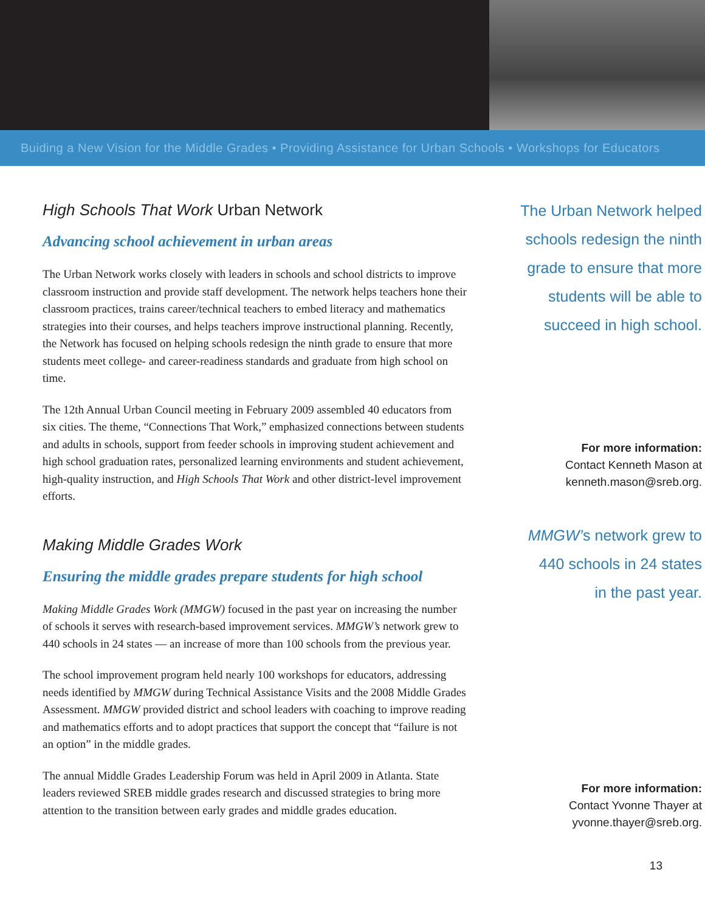Buiding a New Vision for the Middle Grades • Providing Assistance for Urban Schools • Workshops for Educators
High Schools That Work Urban Network
Advancing school achievement in urban areas
The Urban Network works closely with leaders in schools and school districts to improve classroom instruction and provide staff development. The network helps teachers hone their classroom practices, trains career/technical teachers to embed literacy and mathematics strategies into their courses, and helps teachers improve instructional planning. Recently, the Network has focused on helping schools redesign the ninth grade to ensure that more students meet college- and career-readiness standards and graduate from high school on time.
The 12th Annual Urban Council meeting in February 2009 assembled 40 educators from six cities. The theme, “Connections That Work,” emphasized connections between students and adults in schools, support from feeder schools in improving student achievement and high school graduation rates, personalized learning environments and student achievement, high-quality instruction, and High Schools That Work and other district-level improvement efforts.
Making Middle Grades Work
Ensuring the middle grades prepare students for high school
Making Middle Grades Work (MMGW) focused in the past year on increasing the number of schools it serves with research-based improvement services. MMGW’s network grew to 440 schools in 24 states — an increase of more than 100 schools from the previous year.
The school improvement program held nearly 100 workshops for educators, addressing needs identified by MMGW during Technical Assistance Visits and the 2008 Middle Grades Assessment. MMGW provided district and school leaders with coaching to improve reading and mathematics efforts and to adopt practices that support the concept that “failure is not an option” in the middle grades.
The annual Middle Grades Leadership Forum was held in April 2009 in Atlanta. State leaders reviewed SREB middle grades research and discussed strategies to bring more attention to the transition between early grades and middle grades education.
The Urban Network helped
schools redesign the ninth
grade to ensure that more
students will be able to
succeed in high school.
For more information:
Contact Kenneth Mason at
kenneth.mason@sreb.org.
MMGW’s network grew to
440 schools in 24 states
in the past year.
For more information:
Contact Yvonne Thayer at
yvonne.thayer@sreb.org.
13